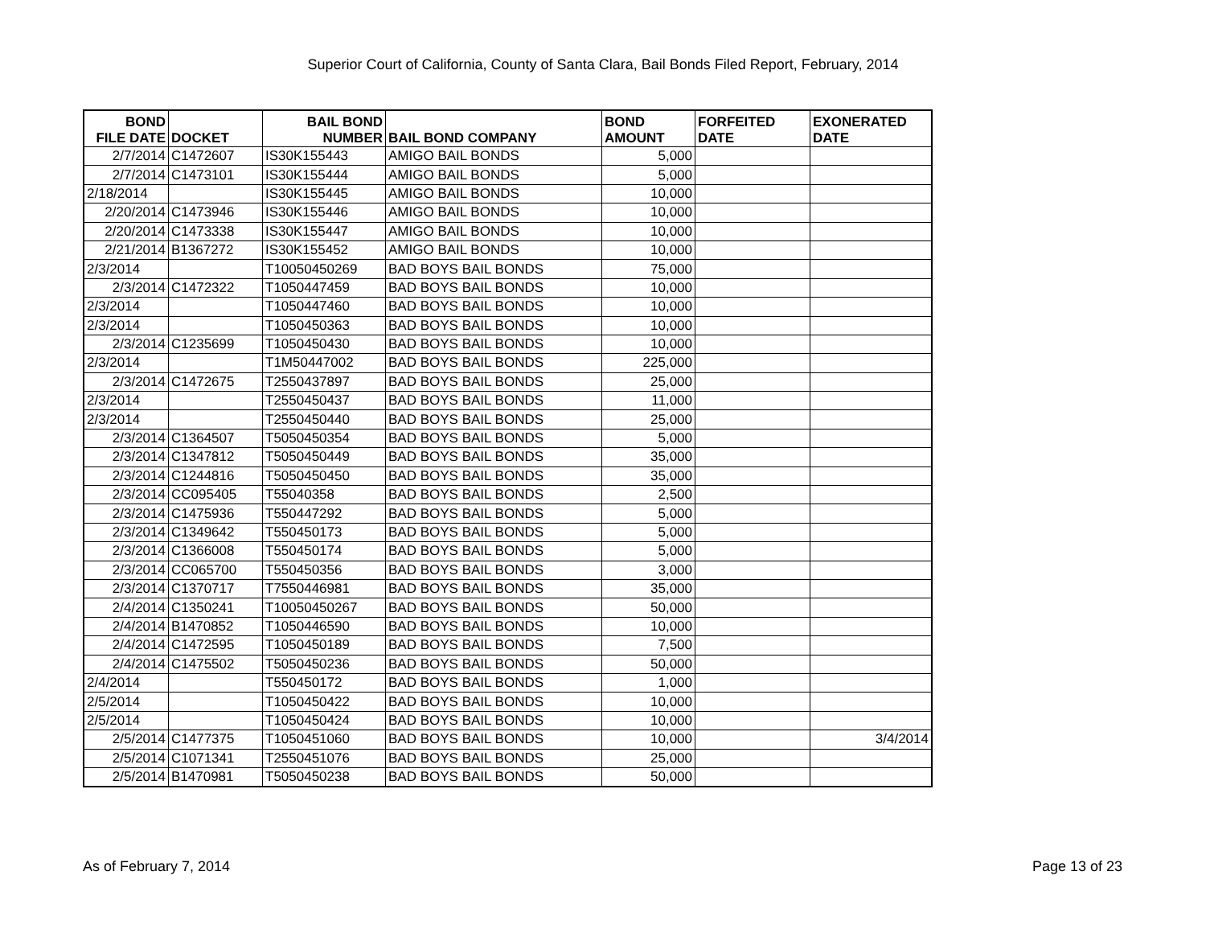Superior Court of California, County of Santa Clara, Bail Bonds Filed Report, February, 2014
| BOND FILE DATE | DOCKET | BAIL BOND NUMBER | BAIL BOND COMPANY | BOND AMOUNT | FORFEITED DATE | EXONERATED DATE |
| --- | --- | --- | --- | --- | --- | --- |
| 2/7/2014 | C1472607 | IS30K155443 | AMIGO BAIL BONDS | 5,000 | | |
| 2/7/2014 | C1473101 | IS30K155444 | AMIGO BAIL BONDS | 5,000 | | |
| 2/18/2014 | | IS30K155445 | AMIGO BAIL BONDS | 10,000 | | |
| 2/20/2014 | C1473946 | IS30K155446 | AMIGO BAIL BONDS | 10,000 | | |
| 2/20/2014 | C1473338 | IS30K155447 | AMIGO BAIL BONDS | 10,000 | | |
| 2/21/2014 | B1367272 | IS30K155452 | AMIGO BAIL BONDS | 10,000 | | |
| 2/3/2014 | | T10050450269 | BAD BOYS BAIL BONDS | 75,000 | | |
| 2/3/2014 | C1472322 | T1050447459 | BAD BOYS BAIL BONDS | 10,000 | | |
| 2/3/2014 | | T1050447460 | BAD BOYS BAIL BONDS | 10,000 | | |
| 2/3/2014 | | T1050450363 | BAD BOYS BAIL BONDS | 10,000 | | |
| 2/3/2014 | C1235699 | T1050450430 | BAD BOYS BAIL BONDS | 10,000 | | |
| 2/3/2014 | | T1M50447002 | BAD BOYS BAIL BONDS | 225,000 | | |
| 2/3/2014 | C1472675 | T2550437897 | BAD BOYS BAIL BONDS | 25,000 | | |
| 2/3/2014 | | T2550450437 | BAD BOYS BAIL BONDS | 11,000 | | |
| 2/3/2014 | | T2550450440 | BAD BOYS BAIL BONDS | 25,000 | | |
| 2/3/2014 | C1364507 | T5050450354 | BAD BOYS BAIL BONDS | 5,000 | | |
| 2/3/2014 | C1347812 | T5050450449 | BAD BOYS BAIL BONDS | 35,000 | | |
| 2/3/2014 | C1244816 | T5050450450 | BAD BOYS BAIL BONDS | 35,000 | | |
| 2/3/2014 | CC095405 | T55040358 | BAD BOYS BAIL BONDS | 2,500 | | |
| 2/3/2014 | C1475936 | T550447292 | BAD BOYS BAIL BONDS | 5,000 | | |
| 2/3/2014 | C1349642 | T550450173 | BAD BOYS BAIL BONDS | 5,000 | | |
| 2/3/2014 | C1366008 | T550450174 | BAD BOYS BAIL BONDS | 5,000 | | |
| 2/3/2014 | CC065700 | T550450356 | BAD BOYS BAIL BONDS | 3,000 | | |
| 2/3/2014 | C1370717 | T7550446981 | BAD BOYS BAIL BONDS | 35,000 | | |
| 2/4/2014 | C1350241 | T10050450267 | BAD BOYS BAIL BONDS | 50,000 | | |
| 2/4/2014 | B1470852 | T1050446590 | BAD BOYS BAIL BONDS | 10,000 | | |
| 2/4/2014 | C1472595 | T1050450189 | BAD BOYS BAIL BONDS | 7,500 | | |
| 2/4/2014 | C1475502 | T5050450236 | BAD BOYS BAIL BONDS | 50,000 | | |
| 2/4/2014 | | T550450172 | BAD BOYS BAIL BONDS | 1,000 | | |
| 2/5/2014 | | T1050450422 | BAD BOYS BAIL BONDS | 10,000 | | |
| 2/5/2014 | | T1050450424 | BAD BOYS BAIL BONDS | 10,000 | | |
| 2/5/2014 | C1477375 | T1050451060 | BAD BOYS BAIL BONDS | 10,000 | | 3/4/2014 |
| 2/5/2014 | C1071341 | T2550451076 | BAD BOYS BAIL BONDS | 25,000 | | |
| 2/5/2014 | B1470981 | T5050450238 | BAD BOYS BAIL BONDS | 50,000 | | |
As of February 7, 2014 Page 13 of 23